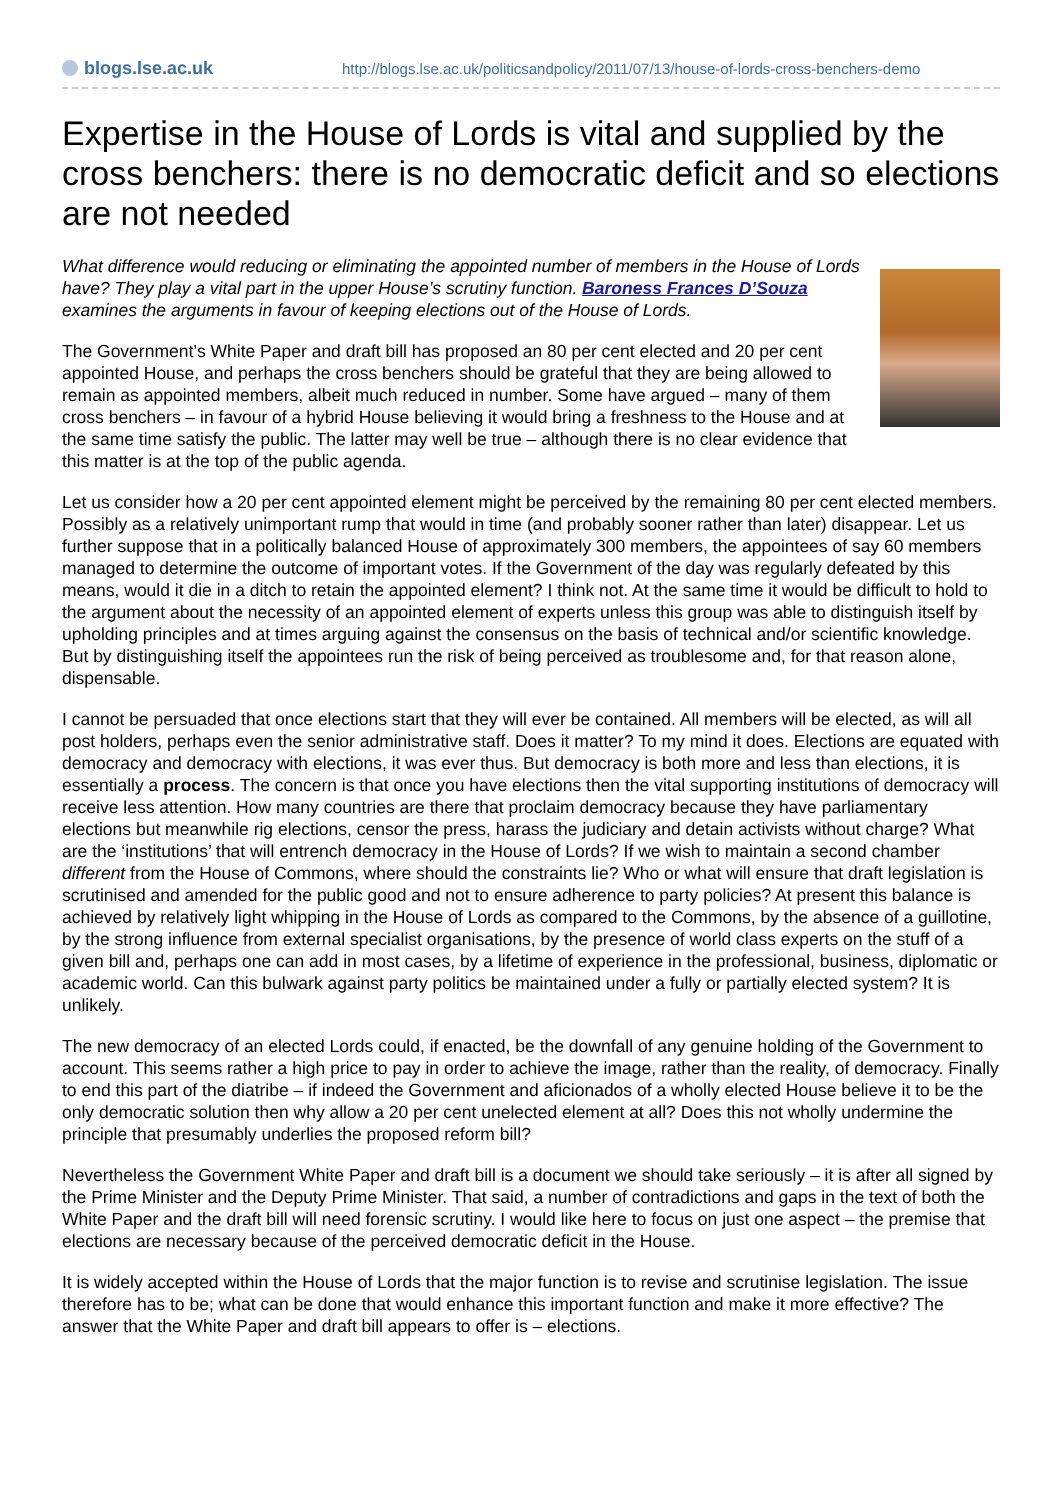blogs.lse.ac.uk
http://blogs.lse.ac.uk/politicsandpolicy/2011/07/13/house-of-lords-cross-benchers-demo
Expertise in the House of Lords is vital and supplied by the cross benchers: there is no democratic deficit and so elections are not needed
What difference would reducing or eliminating the appointed number of members in the House of Lords have? They play a vital part in the upper House’s scrutiny function. Baroness Frances D’Souza examines the arguments in favour of keeping elections out of the House of Lords.
The Government’s White Paper and draft bill has proposed an 80 per cent elected and 20 per cent appointed House, and perhaps the cross benchers should be grateful that they are being allowed to remain as appointed members, albeit much reduced in number. Some have argued – many of them cross benchers – in favour of a hybrid House believing it would bring a freshness to the House and at the same time satisfy the public. The latter may well be true – although there is no clear evidence that this matter is at the top of the public agenda.
Let us consider how a 20 per cent appointed element might be perceived by the remaining 80 per cent elected members. Possibly as a relatively unimportant rump that would in time (and probably sooner rather than later) disappear. Let us further suppose that in a politically balanced House of approximately 300 members, the appointees of say 60 members managed to determine the outcome of important votes. If the Government of the day was regularly defeated by this means, would it die in a ditch to retain the appointed element? I think not. At the same time it would be difficult to hold to the argument about the necessity of an appointed element of experts unless this group was able to distinguish itself by upholding principles and at times arguing against the consensus on the basis of technical and/or scientific knowledge. But by distinguishing itself the appointees run the risk of being perceived as troublesome and, for that reason alone, dispensable.
I cannot be persuaded that once elections start that they will ever be contained. All members will be elected, as will all post holders, perhaps even the senior administrative staff. Does it matter? To my mind it does. Elections are equated with democracy and democracy with elections, it was ever thus. But democracy is both more and less than elections, it is essentially a process. The concern is that once you have elections then the vital supporting institutions of democracy will receive less attention. How many countries are there that proclaim democracy because they have parliamentary elections but meanwhile rig elections, censor the press, harass the judiciary and detain activists without charge? What are the ‘institutions’ that will entrench democracy in the House of Lords? If we wish to maintain a second chamber different from the House of Commons, where should the constraints lie? Who or what will ensure that draft legislation is scrutinised and amended for the public good and not to ensure adherence to party policies? At present this balance is achieved by relatively light whipping in the House of Lords as compared to the Commons, by the absence of a guillotine, by the strong influence from external specialist organisations, by the presence of world class experts on the stuff of a given bill and, perhaps one can add in most cases, by a lifetime of experience in the professional, business, diplomatic or academic world. Can this bulwark against party politics be maintained under a fully or partially elected system? It is unlikely.
The new democracy of an elected Lords could, if enacted, be the downfall of any genuine holding of the Government to account. This seems rather a high price to pay in order to achieve the image, rather than the reality, of democracy. Finally to end this part of the diatribe – if indeed the Government and aficionados of a wholly elected House believe it to be the only democratic solution then why allow a 20 per cent unelected element at all? Does this not wholly undermine the principle that presumably underlies the proposed reform bill?
Nevertheless the Government White Paper and draft bill is a document we should take seriously – it is after all signed by the Prime Minister and the Deputy Prime Minister. That said, a number of contradictions and gaps in the text of both the White Paper and the draft bill will need forensic scrutiny. I would like here to focus on just one aspect – the premise that elections are necessary because of the perceived democratic deficit in the House.
It is widely accepted within the House of Lords that the major function is to revise and scrutinise legislation. The issue therefore has to be; what can be done that would enhance this important function and make it more effective? The answer that the White Paper and draft bill appears to offer is – elections.